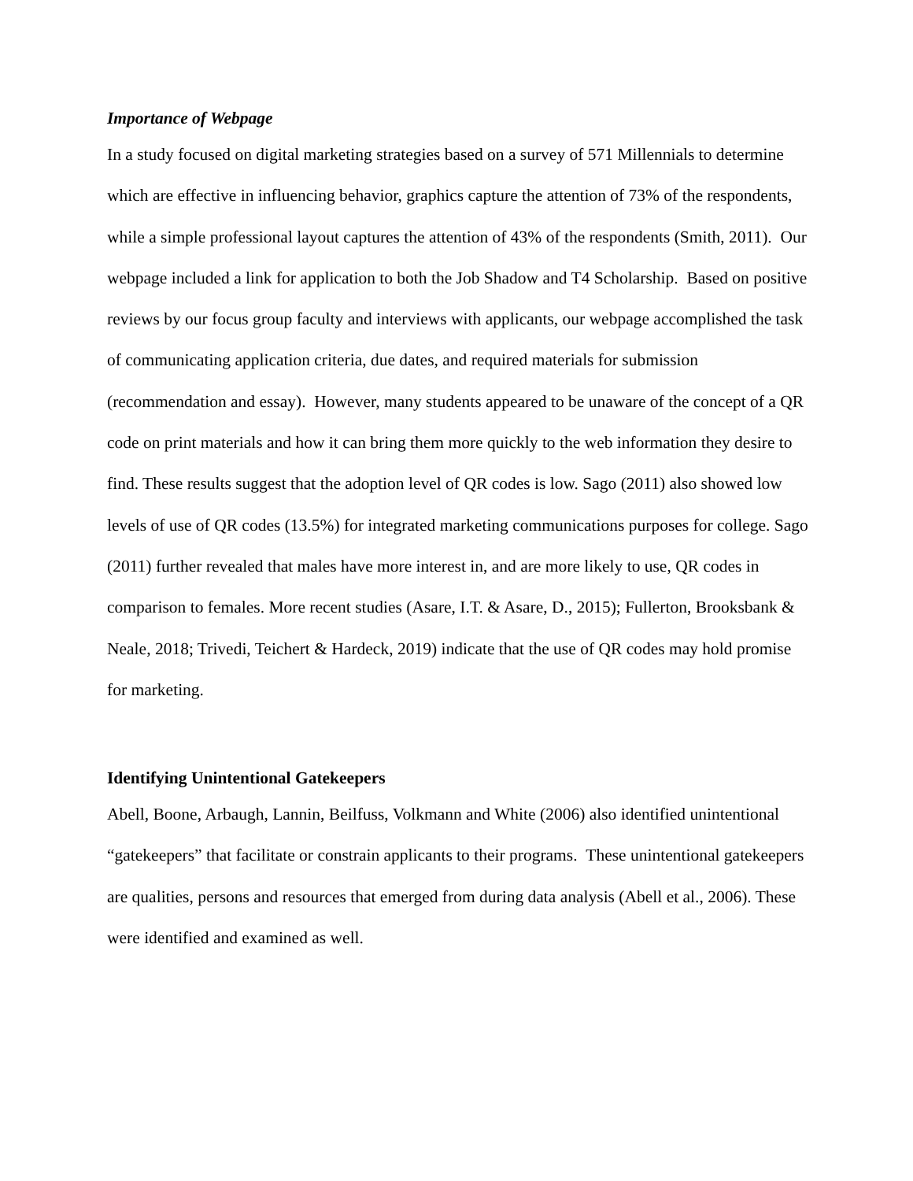Importance of Webpage
In a study focused on digital marketing strategies based on a survey of 571 Millennials to determine which are effective in influencing behavior, graphics capture the attention of 73% of the respondents, while a simple professional layout captures the attention of 43% of the respondents (Smith, 2011). Our webpage included a link for application to both the Job Shadow and T4 Scholarship. Based on positive reviews by our focus group faculty and interviews with applicants, our webpage accomplished the task of communicating application criteria, due dates, and required materials for submission (recommendation and essay). However, many students appeared to be unaware of the concept of a QR code on print materials and how it can bring them more quickly to the web information they desire to find. These results suggest that the adoption level of QR codes is low. Sago (2011) also showed low levels of use of QR codes (13.5%) for integrated marketing communications purposes for college. Sago (2011) further revealed that males have more interest in, and are more likely to use, QR codes in comparison to females. More recent studies (Asare, I.T. & Asare, D., 2015); Fullerton, Brooksbank & Neale, 2018; Trivedi, Teichert & Hardeck, 2019) indicate that the use of QR codes may hold promise for marketing.
Identifying Unintentional Gatekeepers
Abell, Boone, Arbaugh, Lannin, Beilfuss, Volkmann and White (2006) also identified unintentional “gatekeepers” that facilitate or constrain applicants to their programs. These unintentional gatekeepers are qualities, persons and resources that emerged from during data analysis (Abell et al., 2006). These were identified and examined as well.